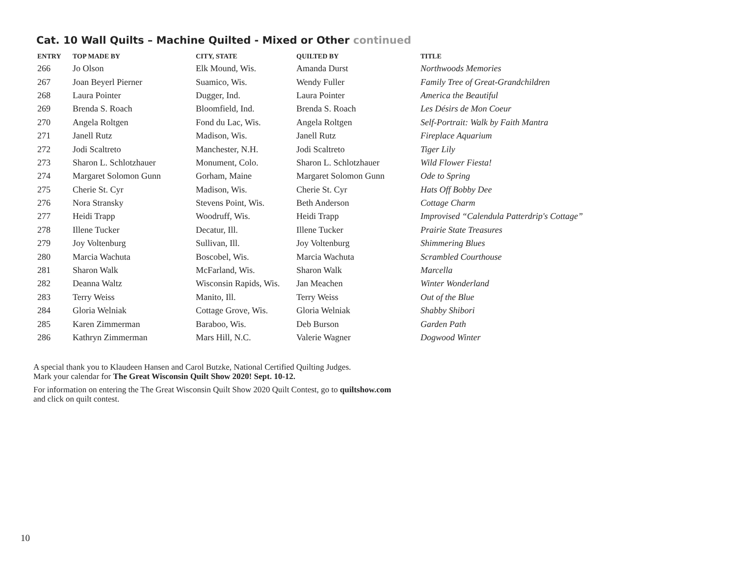Cat. 10 Wall Quilts – Machine Quilted - Mixed or Other continued
| ENTRY | TOP MADE BY | CITY, STATE | QUILTED BY | TITLE |
| --- | --- | --- | --- | --- |
| 266 | Jo Olson | Elk Mound, Wis. | Amanda Durst | Northwoods Memories |
| 267 | Joan Beyerl Pierner | Suamico, Wis. | Wendy Fuller | Family Tree of Great-Grandchildren |
| 268 | Laura Pointer | Dugger, Ind. | Laura Pointer | America the Beautiful |
| 269 | Brenda S. Roach | Bloomfield, Ind. | Brenda S. Roach | Les Désirs de Mon Coeur |
| 270 | Angela Roltgen | Fond du Lac, Wis. | Angela Roltgen | Self-Portrait: Walk by Faith Mantra |
| 271 | Janell Rutz | Madison, Wis. | Janell Rutz | Fireplace Aquarium |
| 272 | Jodi Scaltreto | Manchester, N.H. | Jodi Scaltreto | Tiger Lily |
| 273 | Sharon L. Schlotzhauer | Monument, Colo. | Sharon L. Schlotzhauer | Wild Flower Fiesta! |
| 274 | Margaret Solomon Gunn | Gorham, Maine | Margaret Solomon Gunn | Ode to Spring |
| 275 | Cherie St. Cyr | Madison, Wis. | Cherie St. Cyr | Hats Off Bobby Dee |
| 276 | Nora Stransky | Stevens Point, Wis. | Beth Anderson | Cottage Charm |
| 277 | Heidi Trapp | Woodruff, Wis. | Heidi Trapp | Improvised “Calendula Patterdrip's Cottage” |
| 278 | Illene Tucker | Decatur, Ill. | Illene Tucker | Prairie State Treasures |
| 279 | Joy Voltenburg | Sullivan, Ill. | Joy Voltenburg | Shimmering Blues |
| 280 | Marcia Wachuta | Boscobel, Wis. | Marcia Wachuta | Scrambled Courthouse |
| 281 | Sharon Walk | McFarland, Wis. | Sharon Walk | Marcella |
| 282 | Deanna Waltz | Wisconsin Rapids, Wis. | Jan Meachen | Winter Wonderland |
| 283 | Terry Weiss | Manito, Ill. | Terry Weiss | Out of the Blue |
| 284 | Gloria Welniak | Cottage Grove, Wis. | Gloria Welniak | Shabby Shibori |
| 285 | Karen Zimmerman | Baraboo, Wis. | Deb Burson | Garden Path |
| 286 | Kathryn Zimmerman | Mars Hill, N.C. | Valerie Wagner | Dogwood Winter |
A special thank you to Klaudeen Hansen and Carol Butzke, National Certified Quilting Judges.
Mark your calendar for The Great Wisconsin Quilt Show 2020! Sept. 10-12.
For information on entering the The Great Wisconsin Quilt Show 2020 Quilt Contest, go to quiltshow.com
and click on quilt contest.
10